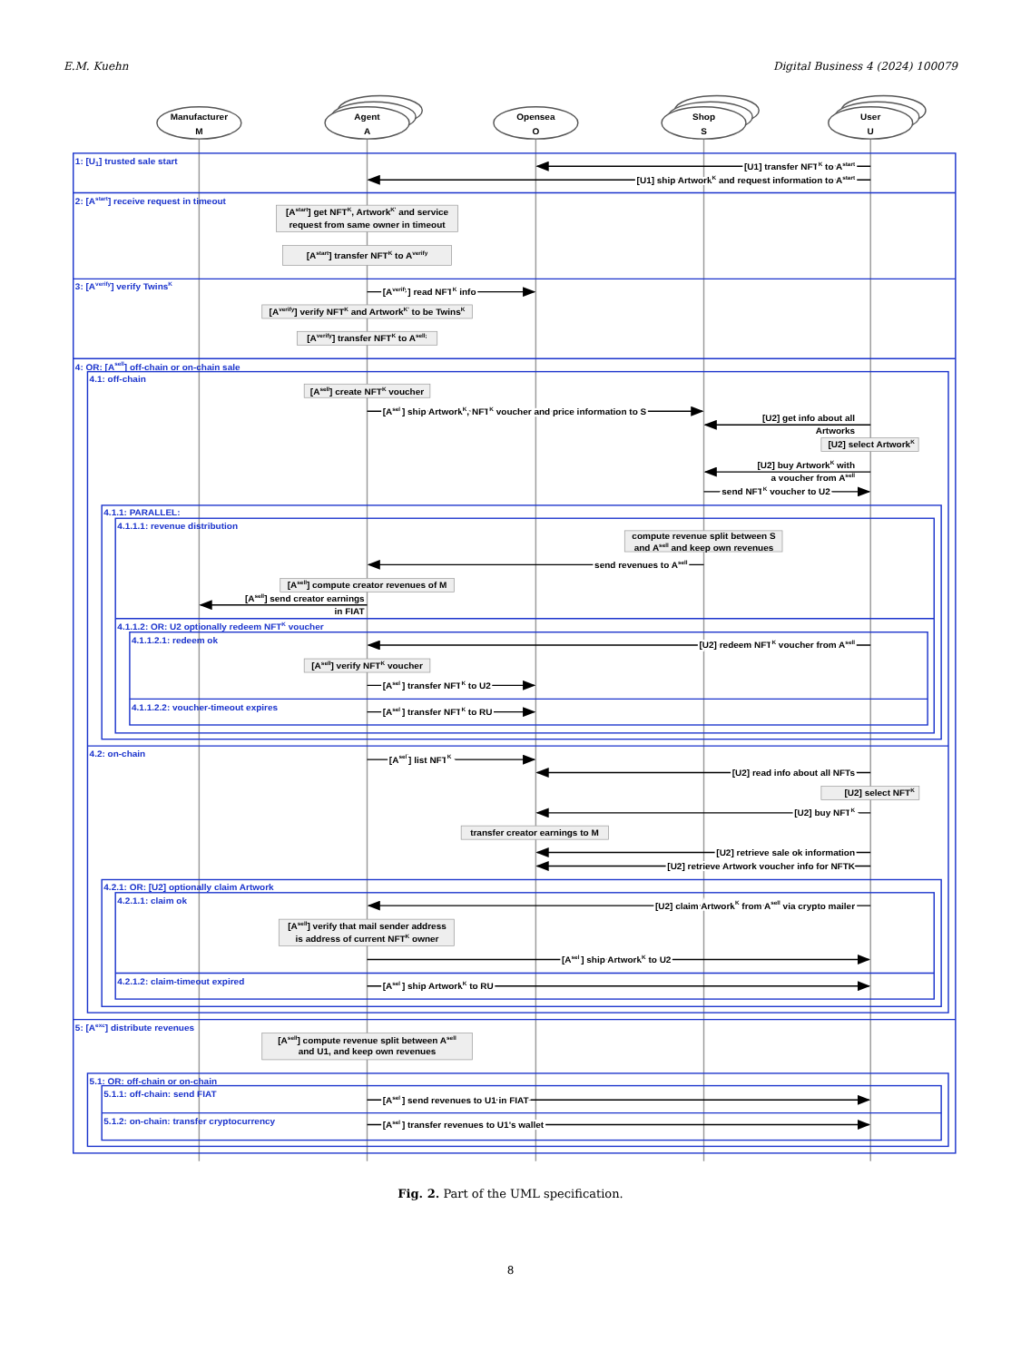E.M. Kuehn Digital Business 4 (2024) 100079
Manufacturer
M
Agent
A
Opensea
O
Shop
S
User
U
1: [U1] trusted sale start
[U1] transfer NFTK to Astart
[U1] ship ArtworkK and request information to Astart
2: [Astart] receive request in timeout
[Astart] get NFTK, ArtworkK' and service
request from same owner in timeout
[Astart] transfer NFTK to Averify
3: [Averify] verify TwinsK
[Averify] read NFTK info
[Averify] verify NFTK and ArtworkK' to be TwinsK
[Averify] transfer NFTK to Asell;
4: OR: [Asell] off-chain or on-chain sale
4.1: off-chain
[Asell] create NFTK voucher
[Asell] ship ArtworkK, NFTK voucher and price information to S
[U2] get info about all
Artworks
[U2] select ArtworkK
[U2] buy ArtworkK with
a voucher from Asell
send NFTK voucher to U2
4.1.1: PARALLEL:
4.1.1.1: revenue distribution
compute revenue split between S
and Asell and keep own revenues
send revenues to Asell
[Asell] compute creator revenues of M
[Asell] send creator earnings
in FIAT
4.1.1.2: OR: U2 optionally redeem NFTK voucher
4.1.1.2.1: redeem ok
[U2] redeem NFTK voucher from Asell
[Asell] verify NFTK voucher
[Asell] transfer NFTK to U2
4.1.1.2.2: voucher-timeout expires
[Asell] transfer NFTK to RU
4.2: on-chain
[Asell] list NFTK
[U2] read info about all NFTs
[U2] select NFTK
[U2] buy NFTK
transfer creator earnings to M
[U2] retrieve sale ok information
[U2] retrieve Artwork voucher info for NFTK
4.2.1: OR: [U2] optionally claim Artwork
4.2.1.1: claim ok
[U2] claim ArtworkK from Asell via crypto mailer
[Asell] verify that mail sender address
is address of current NFTK owner
[Asell] ship ArtworkK to U2
4.2.1.2: claim-timeout expired
[Asell] ship ArtworkK to RU
5: [Aexc] distribute revenues
[Asell] compute revenue split between Asell
and U1, and keep own revenues
5.1: OR: off-chain or on-chain
5.1.1: off-chain: send FIAT
[Asell] send revenues to U1 in FIAT
5.1.2: on-chain: transfer cryptocurrency
[Asell] transfer revenues to U1's wallet
Fig. 2. Part of the UML specification.
8